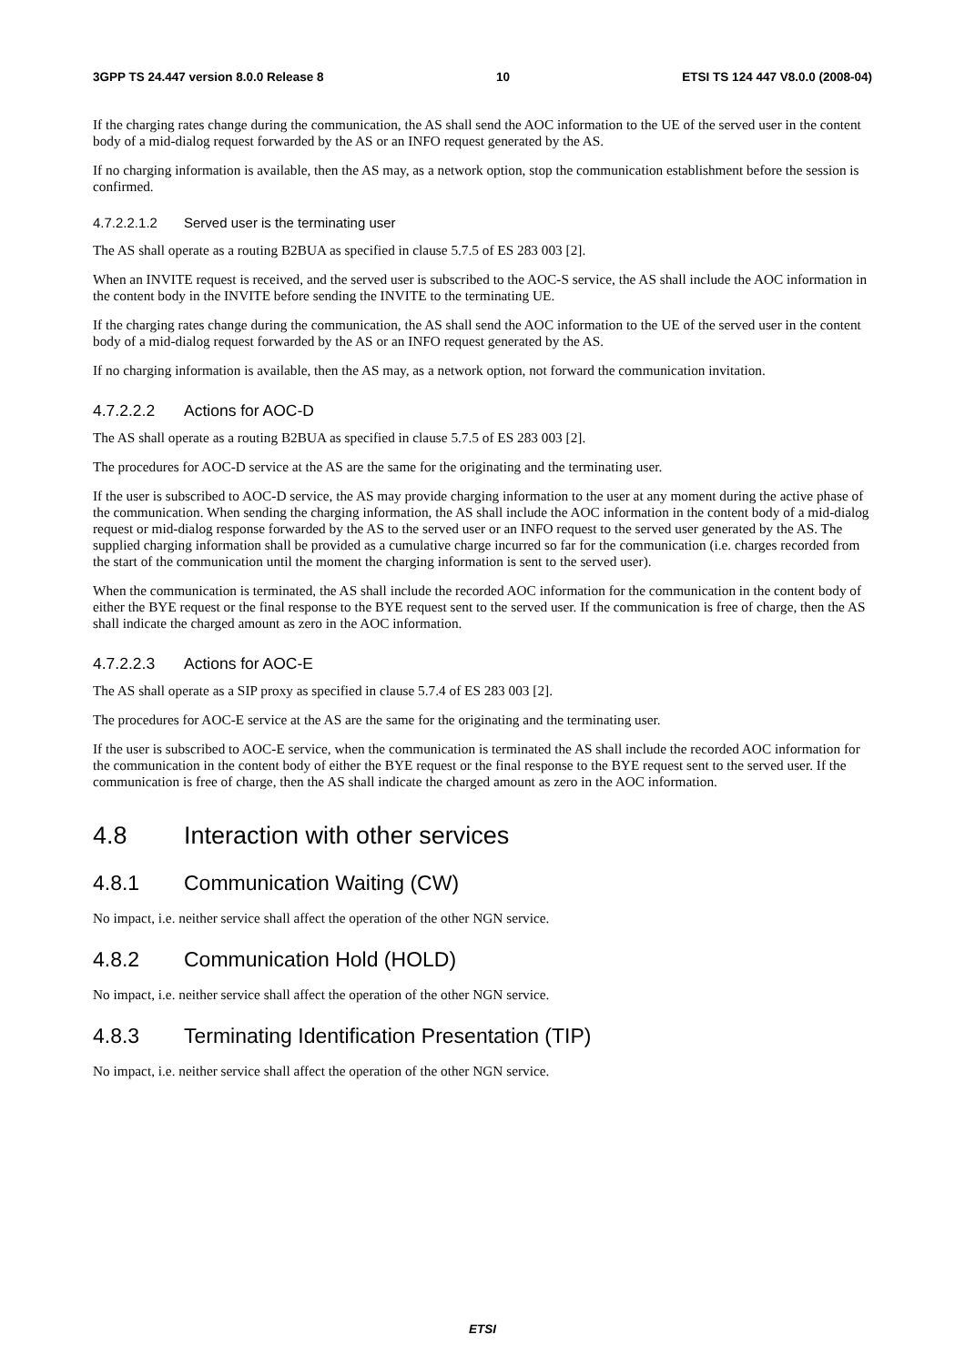3GPP TS 24.447 version 8.0.0 Release 8 10 ETSI TS 124 447 V8.0.0 (2008-04)
If the charging rates change during the communication, the AS shall send the AOC information to the UE of the served user in the content body of a mid-dialog request forwarded by the AS or an INFO request generated by the AS.
If no charging information is available, then the AS may, as a network option, stop the communication establishment before the session is confirmed.
4.7.2.2.1.2 Served user is the terminating user
The AS shall operate as a routing B2BUA as specified in clause 5.7.5 of ES 283 003 [2].
When an INVITE request is received, and the served user is subscribed to the AOC-S service, the AS shall include the AOC information in the content body in the INVITE before sending the INVITE to the terminating UE.
If the charging rates change during the communication, the AS shall send the AOC information to the UE of the served user in the content body of a mid-dialog request forwarded by the AS or an INFO request generated by the AS.
If no charging information is available, then the AS may, as a network option, not forward the communication invitation.
4.7.2.2.2 Actions for AOC-D
The AS shall operate as a routing B2BUA as specified in clause 5.7.5 of ES 283 003 [2].
The procedures for AOC-D service at the AS are the same for the originating and the terminating user.
If the user is subscribed to AOC-D service, the AS may provide charging information to the user at any moment during the active phase of the communication. When sending the charging information, the AS shall include the AOC information in the content body of a mid-dialog request or mid-dialog response forwarded by the AS to the served user or an INFO request to the served user generated by the AS. The supplied charging information shall be provided as a cumulative charge incurred so far for the communication (i.e. charges recorded from the start of the communication until the moment the charging information is sent to the served user).
When the communication is terminated, the AS shall include the recorded AOC information for the communication in the content body of either the BYE request or the final response to the BYE request sent to the served user. If the communication is free of charge, then the AS shall indicate the charged amount as zero in the AOC information.
4.7.2.2.3 Actions for AOC-E
The AS shall operate as a SIP proxy as specified in clause 5.7.4 of ES 283 003 [2].
The procedures for AOC-E service at the AS are the same for the originating and the terminating user.
If the user is subscribed to AOC-E service, when the communication is terminated the AS shall include the recorded AOC information for the communication in the content body of either the BYE request or the final response to the BYE request sent to the served user. If the communication is free of charge, then the AS shall indicate the charged amount as zero in the AOC information.
4.8 Interaction with other services
4.8.1 Communication Waiting (CW)
No impact, i.e. neither service shall affect the operation of the other NGN service.
4.8.2 Communication Hold (HOLD)
No impact, i.e. neither service shall affect the operation of the other NGN service.
4.8.3 Terminating Identification Presentation (TIP)
No impact, i.e. neither service shall affect the operation of the other NGN service.
ETSI